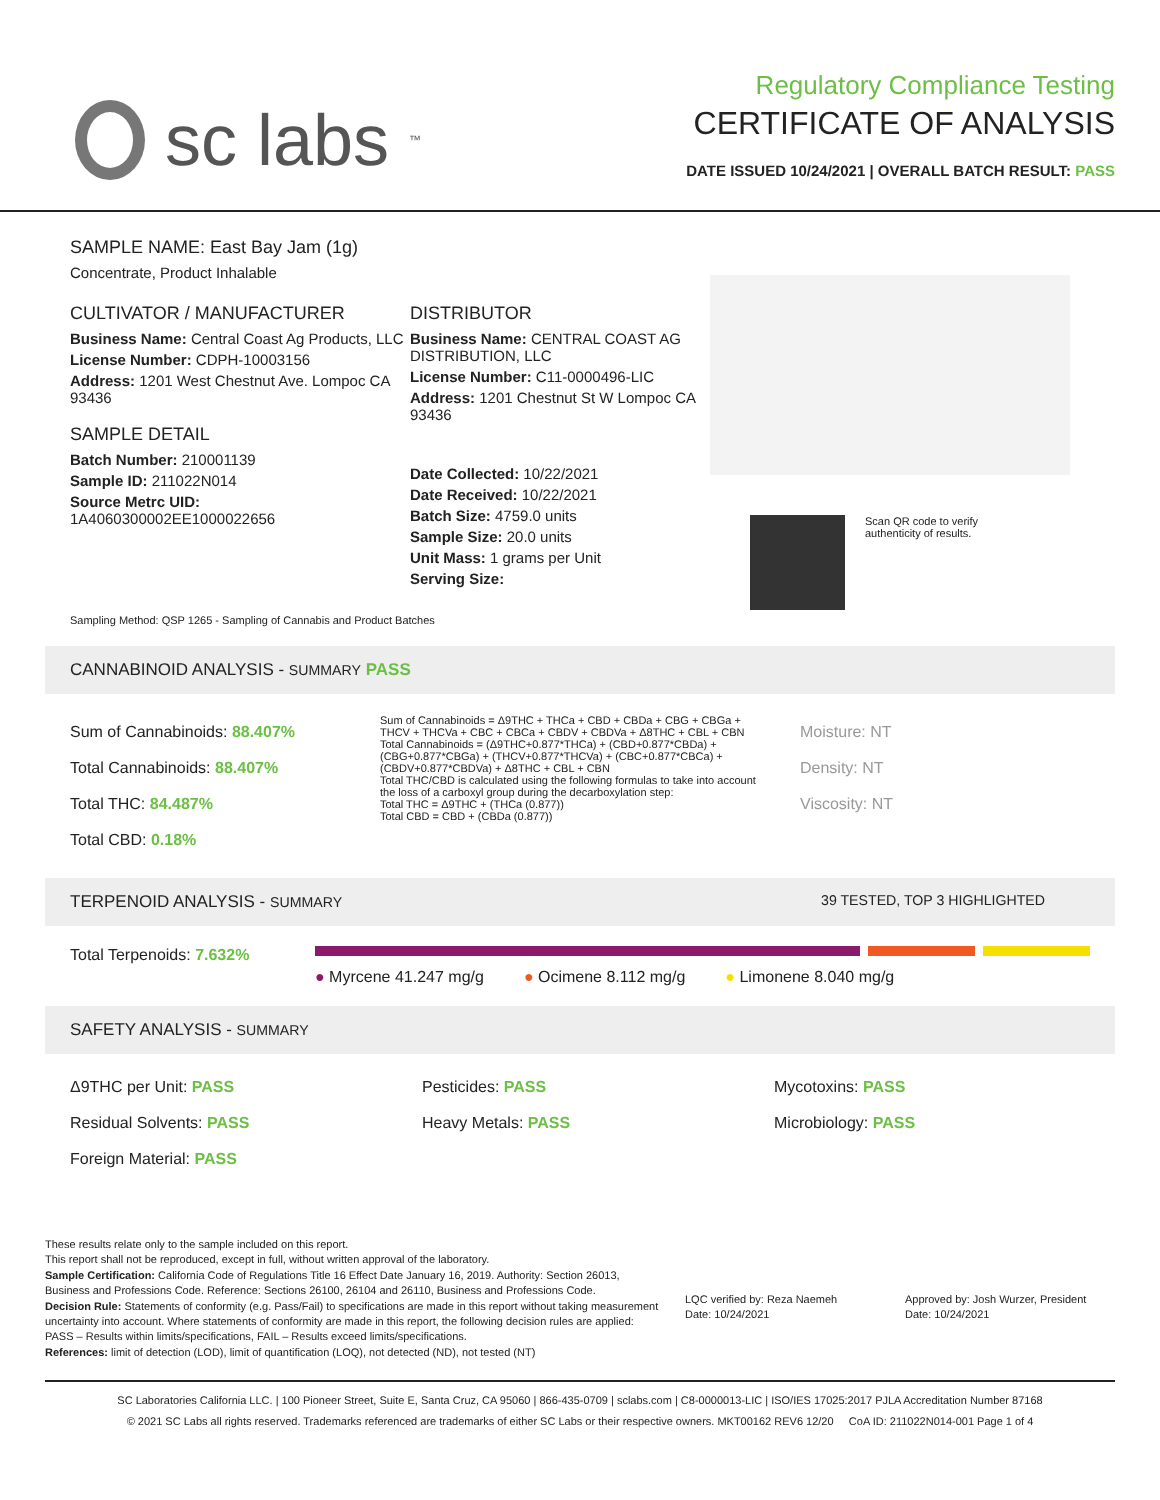sc labs<sup>™</sup>
Regulatory Compliance Testing
CERTIFICATE OF ANALYSIS
DATE ISSUED 10/24/2021 | OVERALL BATCH RESULT: PASS
SAMPLE NAME: East Bay Jam (1g)
Concentrate, Product Inhalable
CULTIVATOR / MANUFACTURER
Business Name: Central Coast Ag Products, LLC
License Number: CDPH-10003156
Address: 1201 West Chestnut Ave. Lompoc CA 93436
SAMPLE DETAIL
Batch Number: 210001139
Sample ID: 211022N014
Source Metrc UID:
1A4060300002EE1000022656
DISTRIBUTOR
Business Name: CENTRAL COAST AG DISTRIBUTION, LLC
License Number: C11-0000496-LIC
Address: 1201 Chestnut St W Lompoc CA 93436
Date Collected: 10/22/2021
Date Received: 10/22/2021
Batch Size: 4759.0 units
Sample Size: 20.0 units
Unit Mass: 1 grams per Unit
Serving Size:
Scan QR code to verify
authenticity of results.
Sampling Method: QSP 1265 - Sampling of Cannabis and Product Batches
CANNABINOID ANALYSIS - SUMMARY PASS
Sum of Cannabinoids: 88.407%
Total Cannabinoids: 88.407%
Total THC: 84.487%
Total CBD: 0.18%
Sum of Cannabinoids = Δ9THC + THCa + CBD + CBDa + CBG + CBGa + THCV + THCVa + CBC + CBCa + CBDV + CBDVa + Δ8THC + CBL + CBN
Total Cannabinoids = (Δ9THC+0.877*THCa) + (CBD+0.877*CBDa) + (CBG+0.877*CBGa) + (THCV+0.877*THCVa) + (CBC+0.877*CBCa) + (CBDV+0.877*CBDVa) + Δ8THC + CBL + CBN
Total THC/CBD is calculated using the following formulas to take into account the loss of a carboxyl group during the decarboxylation step:
Total THC = Δ9THC + (THCa (0.877))
Total CBD = CBD + (CBDa (0.877))
Moisture: NT
Density: NT
Viscosity: NT
TERPENOID ANALYSIS - SUMMARY 39 TESTED, TOP 3 HIGHLIGHTED
Total Terpenoids: 7.632%
● Myrcene 41.247 mg/g ● Ocimene 8.112 mg/g ● Limonene 8.040 mg/g
SAFETY ANALYSIS - SUMMARY
Δ9THC per Unit: PASS
Residual Solvents: PASS
Foreign Material: PASS
Pesticides: PASS
Heavy Metals: PASS
Mycotoxins: PASS
Microbiology: PASS
These results relate only to the sample included on this report.
This report shall not be reproduced, except in full, without written approval of the laboratory.
Sample Certification: California Code of Regulations Title 16 Effect Date January 16, 2019. Authority: Section 26013, Business and Professions Code. Reference: Sections 26100, 26104 and 26110, Business and Professions Code.
Decision Rule: Statements of conformity (e.g. Pass/Fail) to specifications are made in this report without taking measurement uncertainty into account. Where statements of conformity are made in this report, the following decision rules are applied: PASS – Results within limits/specifications, FAIL – Results exceed limits/specifications.
References: limit of detection (LOD), limit of quantification (LOQ), not detected (ND), not tested (NT)
LQC verified by: Reza Naemeh
Date: 10/24/2021
Approved by: Josh Wurzer, President
Date: 10/24/2021
SC Laboratories California LLC. | 100 Pioneer Street, Suite E, Santa Cruz, CA 95060 | 866-435-0709 | sclabs.com | C8-0000013-LIC | ISO/IES 17025:2017 PJLA Accreditation Number 87168
© 2021 SC Labs all rights reserved. Trademarks referenced are trademarks of either SC Labs or their respective owners. MKT00162 REV6 12/20 CoA ID: 211022N014-001 Page 1 of 4